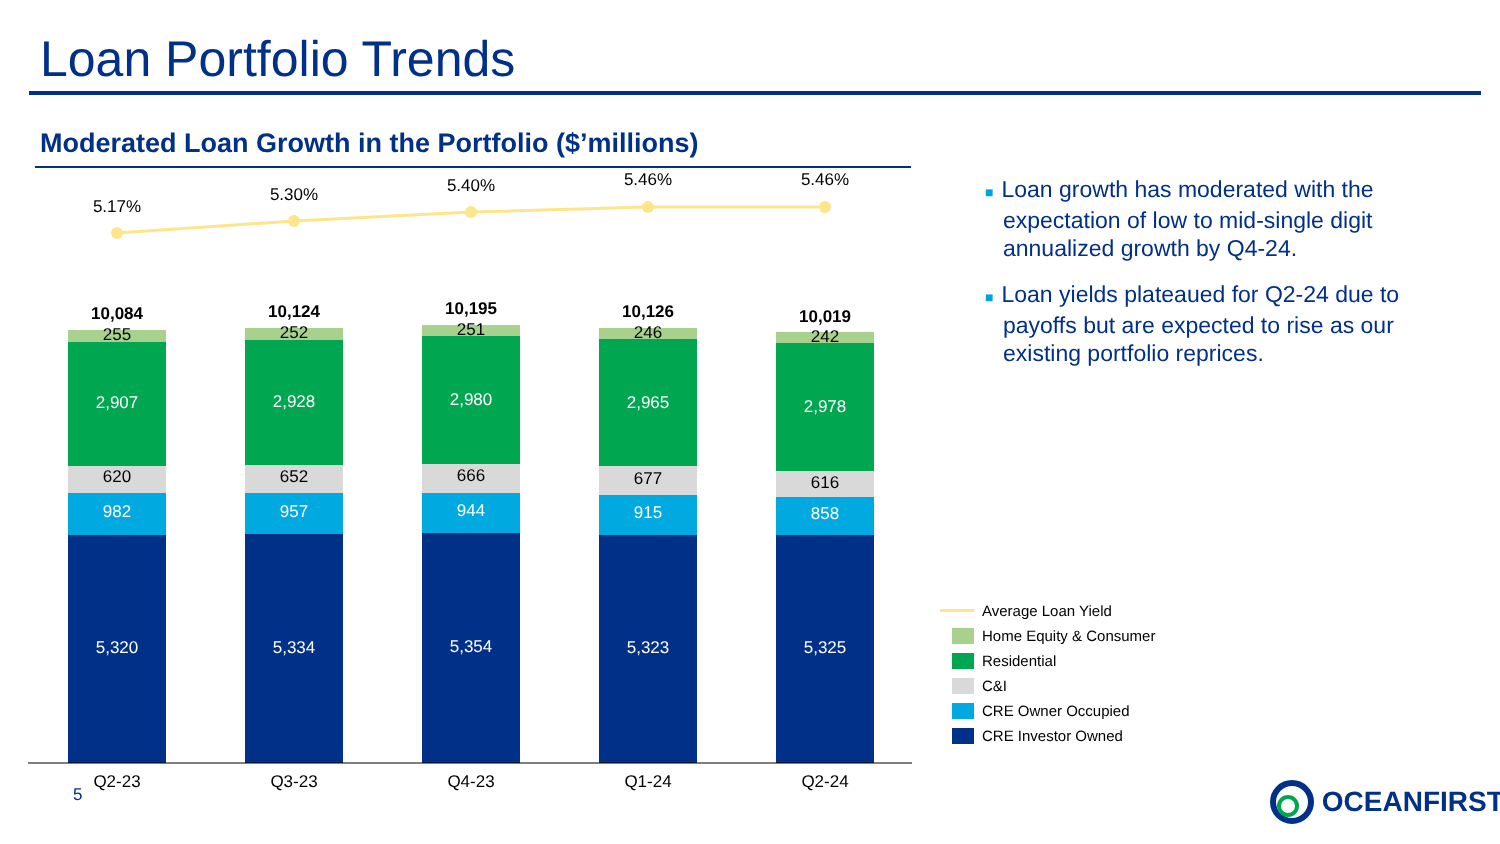Loan Portfolio Trends
Moderated Loan Growth in the Portfolio ($’millions)
5.17%
5.30%
5.40%
5.46%
5.46%
10,084
10,124
10,195
10,126
10,019
255
252
251
246
242
620
652
666
677
616
2,907
2,928
2,980
2,965
2,978
982
957
944
915
858
5,320
5,334
5,354
5,323
5,325
Q2-23
Q3-23
Q4-23
Q1-24
Q2-24
■ Loan growth has moderated with the expectation of low to mid-single digit annualized growth by Q4-24.
■ Loan yields plateaued for Q2-24 due to payoffs but are expected to rise as our existing portfolio reprices.
Average Loan Yield
Home Equity & Consumer
Residential
C&I
CRE Owner Occupied
CRE Investor Owned
5 OCEANFIRST